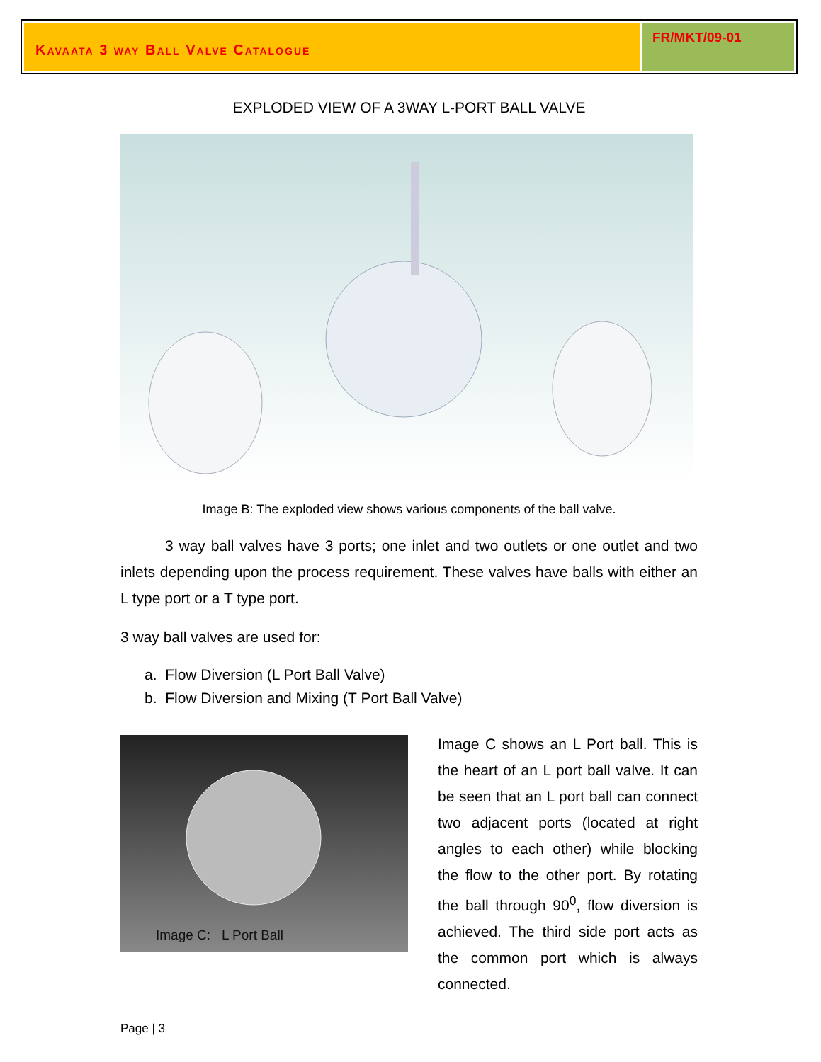Kavaata 3 way Ball Valve Catalogue
FR/MKT/09-01
EXPLODED VIEW OF A 3WAY L-PORT BALL VALVE
Image B: The exploded view shows various components of the ball valve.
   3 way ball valves have 3 ports; one inlet and two outlets or one outlet and two inlets depending upon the process requirement. These valves have balls with either an L type port or a T type port.
3 way ball valves are used for:
a. Flow Diversion (L Port Ball Valve)
b. Flow Diversion and Mixing (T Port Ball Valve)
Image C: L Port Ball
Image C shows an L Port ball. This is the heart of an L port ball valve. It can be seen that an L port ball can connect two adjacent ports (located at right angles to each other) while blocking the flow to the other port. By rotating the ball through 90<sup>0</sup>, flow diversion is achieved. The third side port acts as the common port which is always connected.
Page | 3